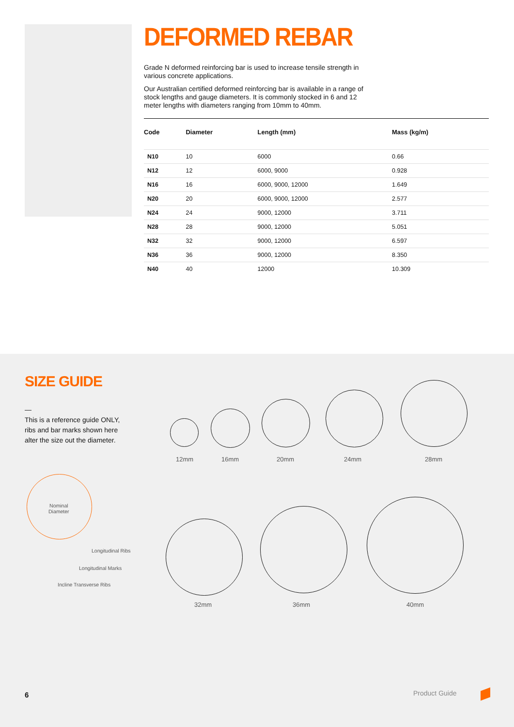DEFORMED REBAR
Grade N deformed reinforcing bar is used to increase tensile strength in various concrete applications.
Our Australian certified deformed reinforcing bar is available in a range of stock lengths and gauge diameters. It is commonly stocked in 6 and 12 meter lengths with diameters ranging from 10mm to 40mm.
| Code | Diameter | Length (mm) | Mass (kg/m) |
| --- | --- | --- | --- |
| N10 | 10 | 6000 | 0.66 |
| N12 | 12 | 6000, 9000 | 0.928 |
| N16 | 16 | 6000, 9000, 12000 | 1.649 |
| N20 | 20 | 6000, 9000, 12000 | 2.577 |
| N24 | 24 | 9000, 12000 | 3.711 |
| N28 | 28 | 9000, 12000 | 5.051 |
| N32 | 32 | 9000, 12000 | 6.597 |
| N36 | 36 | 9000, 12000 | 8.350 |
| N40 | 40 | 12000 | 10.309 |
SIZE GUIDE
—
This is a reference guide ONLY, ribs and bar marks shown here alter the size out the diameter.
12mm 16mm 20mm 24mm 28mm
32mm 36mm 40mm
Nominal
Diameter
Longitudinal Ribs
Longitudinal Marks
Incline Transverse Ribs
6 Product Guide